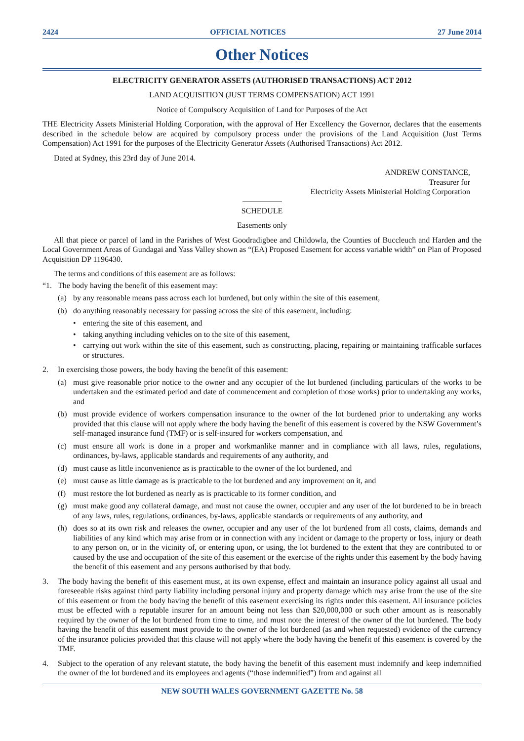2424 OFFICIAL NOTICES 27 June 2014
Other Notices
ELECTRICITY GENERATOR ASSETS (AUTHORISED TRANSACTIONS) ACT 2012
LAND ACQUISITION (JUST TERMS COMPENSATION) ACT 1991
Notice of Compulsory Acquisition of Land for Purposes of the Act
THE Electricity Assets Ministerial Holding Corporation, with the approval of Her Excellency the Governor, declares that the easements described in the schedule below are acquired by compulsory process under the provisions of the Land Acquisition (Just Terms Compensation) Act 1991 for the purposes of the Electricity Generator Assets (Authorised Transactions) Act 2012.
Dated at Sydney, this 23rd day of June 2014.
ANDREW CONSTANCE,
Treasurer for
Electricity Assets Ministerial Holding Corporation
SCHEDULE
Easements only
All that piece or parcel of land in the Parishes of West Goodradigbee and Childowla, the Counties of Buccleuch and Harden and the Local Government Areas of Gundagai and Yass Valley shown as “(EA) Proposed Easement for access variable width” on Plan of Proposed Acquisition DP 1196430.
The terms and conditions of this easement are as follows:
“1. The body having the benefit of this easement may:
(a) by any reasonable means pass across each lot burdened, but only within the site of this easement,
(b) do anything reasonably necessary for passing across the site of this easement, including:
• entering the site of this easement, and
• taking anything including vehicles on to the site of this easement,
• carrying out work within the site of this easement, such as constructing, placing, repairing or maintaining trafficable surfaces or structures.
2. In exercising those powers, the body having the benefit of this easement:
(a) must give reasonable prior notice to the owner and any occupier of the lot burdened (including particulars of the works to be undertaken and the estimated period and date of commencement and completion of those works) prior to undertaking any works, and
(b) must provide evidence of workers compensation insurance to the owner of the lot burdened prior to undertaking any works provided that this clause will not apply where the body having the benefit of this easement is covered by the NSW Government’s self-managed insurance fund (TMF) or is self-insured for workers compensation, and
(c) must ensure all work is done in a proper and workmanlike manner and in compliance with all laws, rules, regulations, ordinances, by-laws, applicable standards and requirements of any authority, and
(d) must cause as little inconvenience as is practicable to the owner of the lot burdened, and
(e) must cause as little damage as is practicable to the lot burdened and any improvement on it, and
(f) must restore the lot burdened as nearly as is practicable to its former condition, and
(g) must make good any collateral damage, and must not cause the owner, occupier and any user of the lot burdened to be in breach of any laws, rules, regulations, ordinances, by-laws, applicable standards or requirements of any authority, and
(h) does so at its own risk and releases the owner, occupier and any user of the lot burdened from all costs, claims, demands and liabilities of any kind which may arise from or in connection with any incident or damage to the property or loss, injury or death to any person on, or in the vicinity of, or entering upon, or using, the lot burdened to the extent that they are contributed to or caused by the use and occupation of the site of this easement or the exercise of the rights under this easement by the body having the benefit of this easement and any persons authorised by that body.
3. The body having the benefit of this easement must, at its own expense, effect and maintain an insurance policy against all usual and foreseeable risks against third party liability including personal injury and property damage which may arise from the use of the site of this easement or from the body having the benefit of this easement exercising its rights under this easement. All insurance policies must be effected with a reputable insurer for an amount being not less than $20,000,000 or such other amount as is reasonably required by the owner of the lot burdened from time to time, and must note the interest of the owner of the lot burdened. The body having the benefit of this easement must provide to the owner of the lot burdened (as and when requested) evidence of the currency of the insurance policies provided that this clause will not apply where the body having the benefit of this easement is covered by the TMF.
4. Subject to the operation of any relevant statute, the body having the benefit of this easement must indemnify and keep indemnified the owner of the lot burdened and its employees and agents (“those indemnified”) from and against all
NEW SOUTH WALES GOVERNMENT GAZETTE No. 58